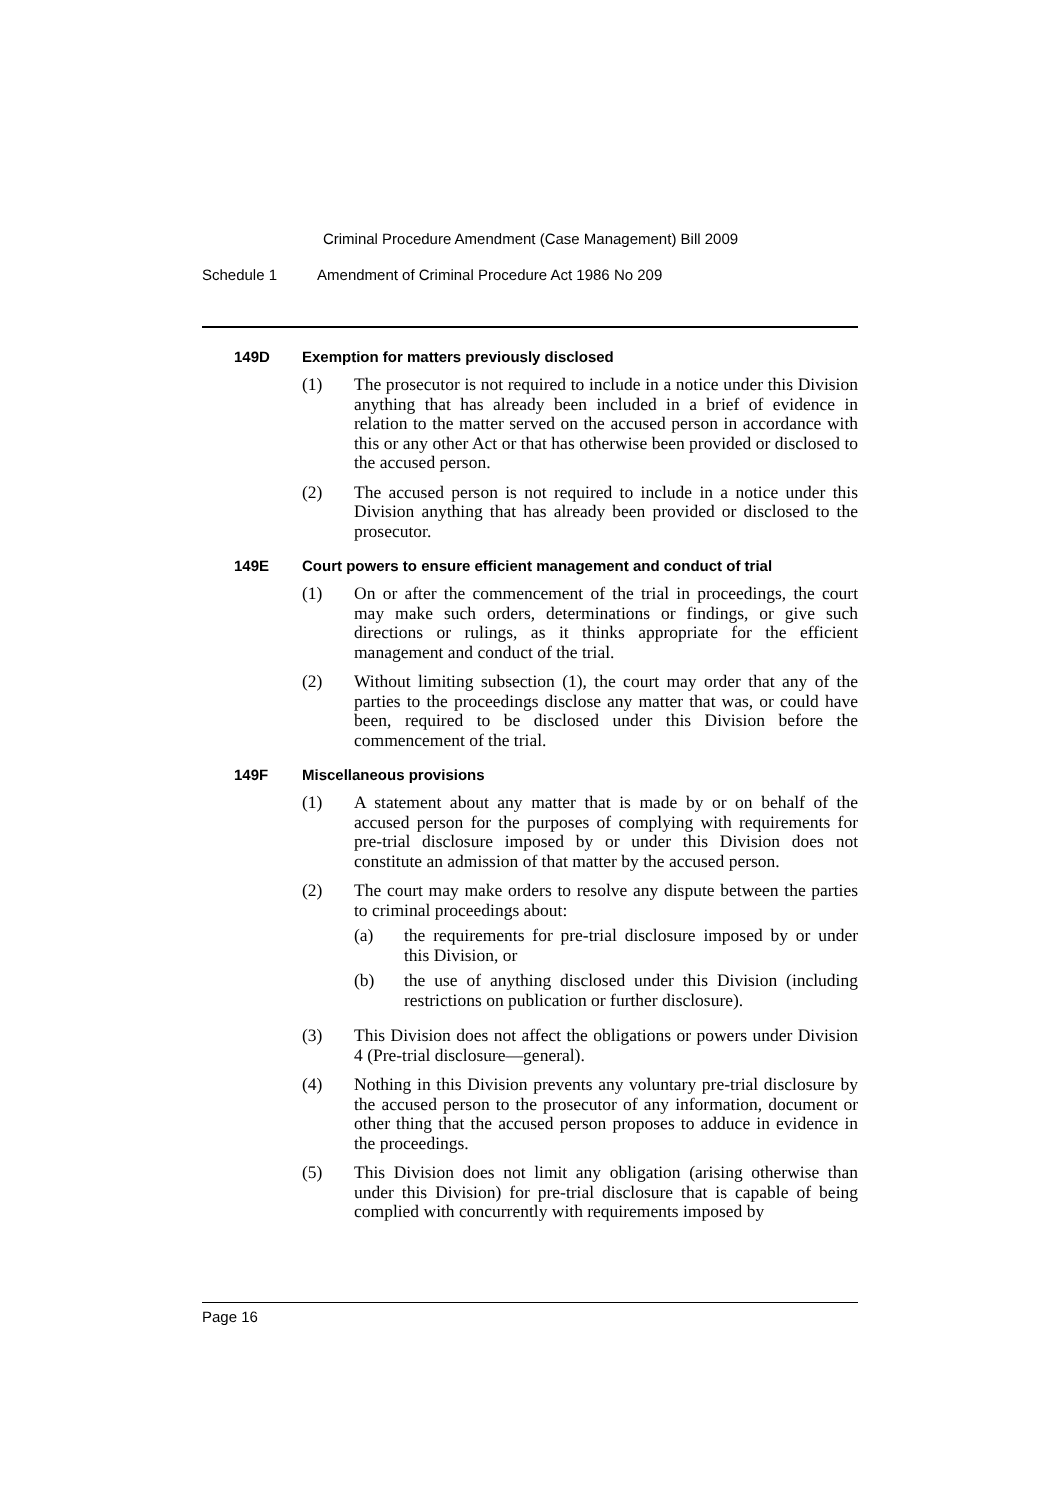Criminal Procedure Amendment (Case Management) Bill 2009
Schedule 1 Amendment of Criminal Procedure Act 1986 No 209
149D Exemption for matters previously disclosed
(1) The prosecutor is not required to include in a notice under this Division anything that has already been included in a brief of evidence in relation to the matter served on the accused person in accordance with this or any other Act or that has otherwise been provided or disclosed to the accused person.
(2) The accused person is not required to include in a notice under this Division anything that has already been provided or disclosed to the prosecutor.
149E Court powers to ensure efficient management and conduct of trial
(1) On or after the commencement of the trial in proceedings, the court may make such orders, determinations or findings, or give such directions or rulings, as it thinks appropriate for the efficient management and conduct of the trial.
(2) Without limiting subsection (1), the court may order that any of the parties to the proceedings disclose any matter that was, or could have been, required to be disclosed under this Division before the commencement of the trial.
149F Miscellaneous provisions
(1) A statement about any matter that is made by or on behalf of the accused person for the purposes of complying with requirements for pre-trial disclosure imposed by or under this Division does not constitute an admission of that matter by the accused person.
(2) The court may make orders to resolve any dispute between the parties to criminal proceedings about:
(a) the requirements for pre-trial disclosure imposed by or under this Division, or
(b) the use of anything disclosed under this Division (including restrictions on publication or further disclosure).
(3) This Division does not affect the obligations or powers under Division 4 (Pre-trial disclosure—general).
(4) Nothing in this Division prevents any voluntary pre-trial disclosure by the accused person to the prosecutor of any information, document or other thing that the accused person proposes to adduce in evidence in the proceedings.
(5) This Division does not limit any obligation (arising otherwise than under this Division) for pre-trial disclosure that is capable of being complied with concurrently with requirements imposed by
Page 16